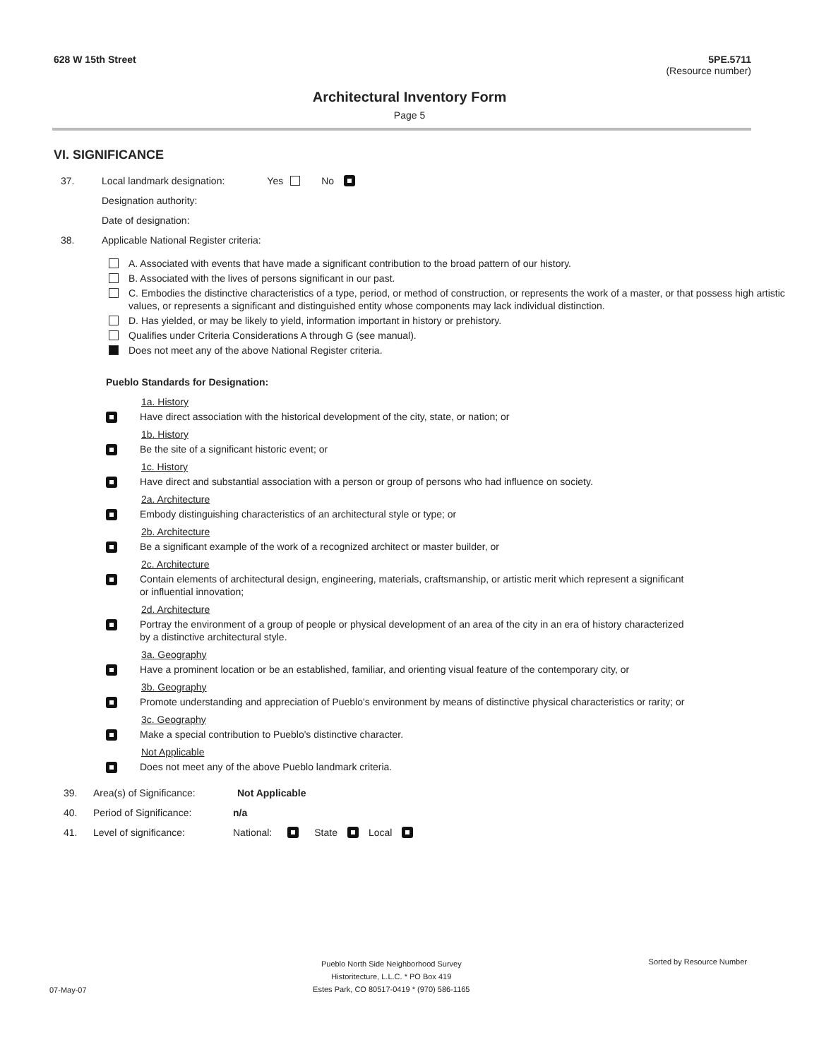628 W 15th Street 5PE.5711
(Resource number)
Architectural Inventory Form
Page 5
VI. SIGNIFICANCE
37. Local landmark designation: Yes No
Designation authority:
Date of designation:
38. Applicable National Register criteria:
A. Associated with events that have made a significant contribution to the broad pattern of our history.
B. Associated with the lives of persons significant in our past.
C. Embodies the distinctive characteristics of a type, period, or method of construction, or represents the work of a master, or that possess high artistic values, or represents a significant and distinguished entity whose components may lack individual distinction.
D. Has yielded, or may be likely to yield, information important in history or prehistory.
Qualifies under Criteria Considerations A through G (see manual).
Does not meet any of the above National Register criteria.
Pueblo Standards for Designation:
1a. History
Have direct association with the historical development of the city, state, or nation; or
1b. History
Be the site of a significant historic event; or
1c. History
Have direct and substantial association with a person or group of persons who had influence on society.
2a. Architecture
Embody distinguishing characteristics of an architectural style or type; or
2b. Architecture
Be a significant example of the work of a recognized architect or master builder, or
2c. Architecture
Contain elements of architectural design, engineering, materials, craftsmanship, or artistic merit which represent a significant or influential innovation;
2d. Architecture
Portray the environment of a group of people or physical development of an area of the city in an era of history characterized by a distinctive architectural style.
3a. Geography
Have a prominent location or be an established, familiar, and orienting visual feature of the contemporary city, or
3b. Geography
Promote understanding and appreciation of Pueblo's environment by means of distinctive physical characteristics or rarity; or
3c. Geography
Make a special contribution to Pueblo's distinctive character.
Not Applicable
Does not meet any of the above Pueblo landmark criteria.
39. Area(s) of Significance: Not Applicable
40. Period of Significance: n/a
41. Level of significance: National: State Local
Pueblo North Side Neighborhood Survey
Historitecture, L.L.C. * PO Box 419
Estes Park, CO 80517-0419 * (970) 586-1165 Sorted by Resource Number
07-May-07